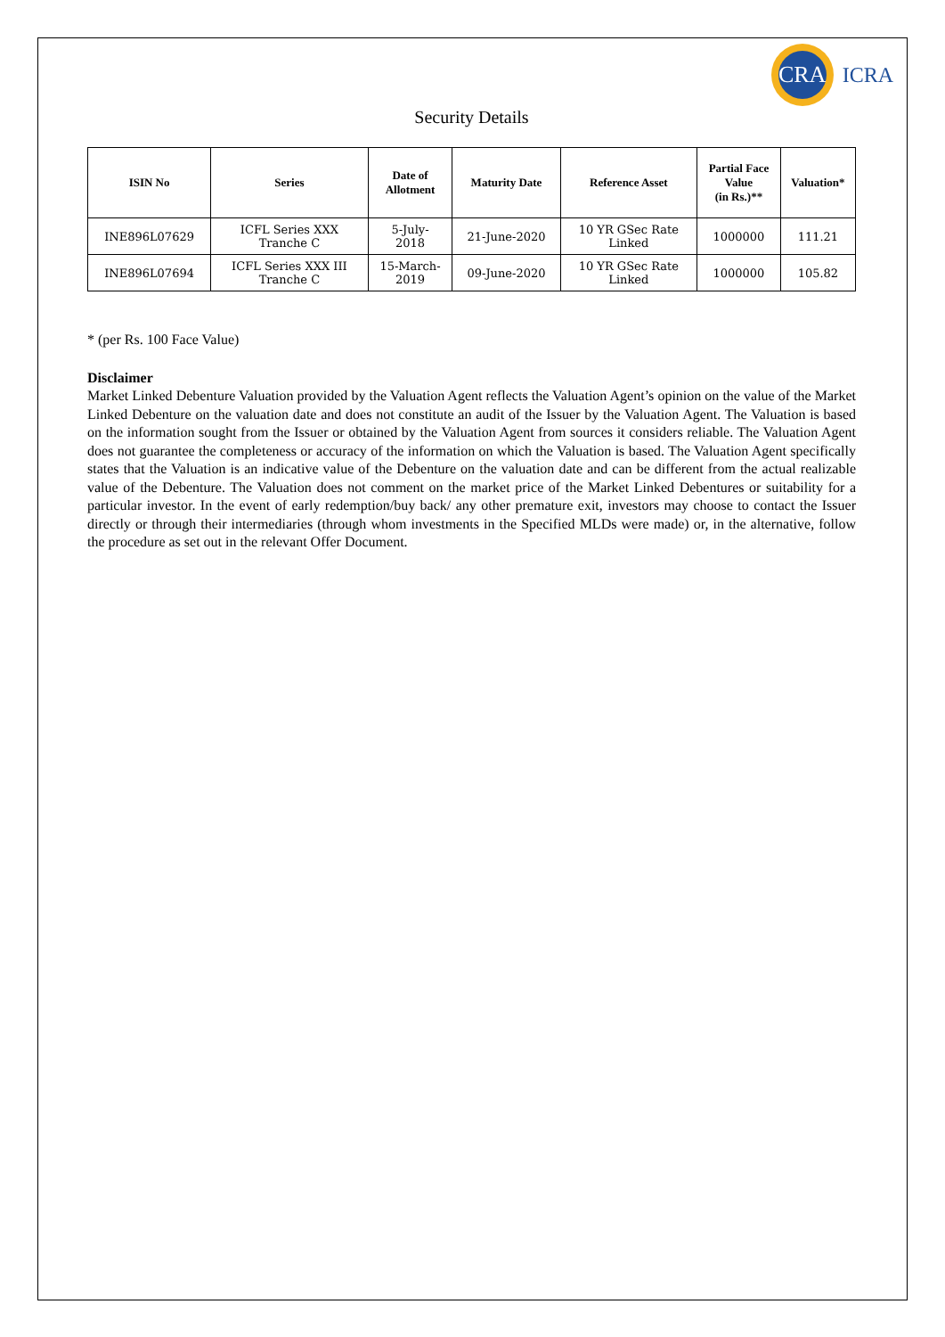CRA
ICRA
Security Details
| ISIN No | Series | Date of Allotment | Maturity Date | Reference Asset | Partial Face Value (in Rs.)** | Valuation* |
| --- | --- | --- | --- | --- | --- | --- |
| INE896L07629 | ICFL Series XXX Tranche C | 5-July- 2018 | 21-June-2020 | 10 YR GSec Rate Linked | 1000000 | 111.21 |
| INE896L07694 | ICFL Series XXX III Tranche C | 15-March- 2019 | 09-June-2020 | 10 YR GSec Rate Linked | 1000000 | 105.82 |
* (per Rs. 100 Face Value)
Disclaimer
Market Linked Debenture Valuation provided by the Valuation Agent reflects the Valuation Agent’s opinion on the value of the Market Linked Debenture on the valuation date and does not constitute an audit of the Issuer by the Valuation Agent. The Valuation is based on the information sought from the Issuer or obtained by the Valuation Agent from sources it considers reliable. The Valuation Agent does not guarantee the completeness or accuracy of the information on which the Valuation is based. The Valuation Agent specifically states that the Valuation is an indicative value of the Debenture on the valuation date and can be different from the actual realizable value of the Debenture. The Valuation does not comment on the market price of the Market Linked Debentures or suitability for a particular investor. In the event of early redemption/buy back/ any other premature exit, investors may choose to contact the Issuer directly or through their intermediaries (through whom investments in the Specified MLDs were made) or, in the alternative, follow the procedure as set out in the relevant Offer Document.